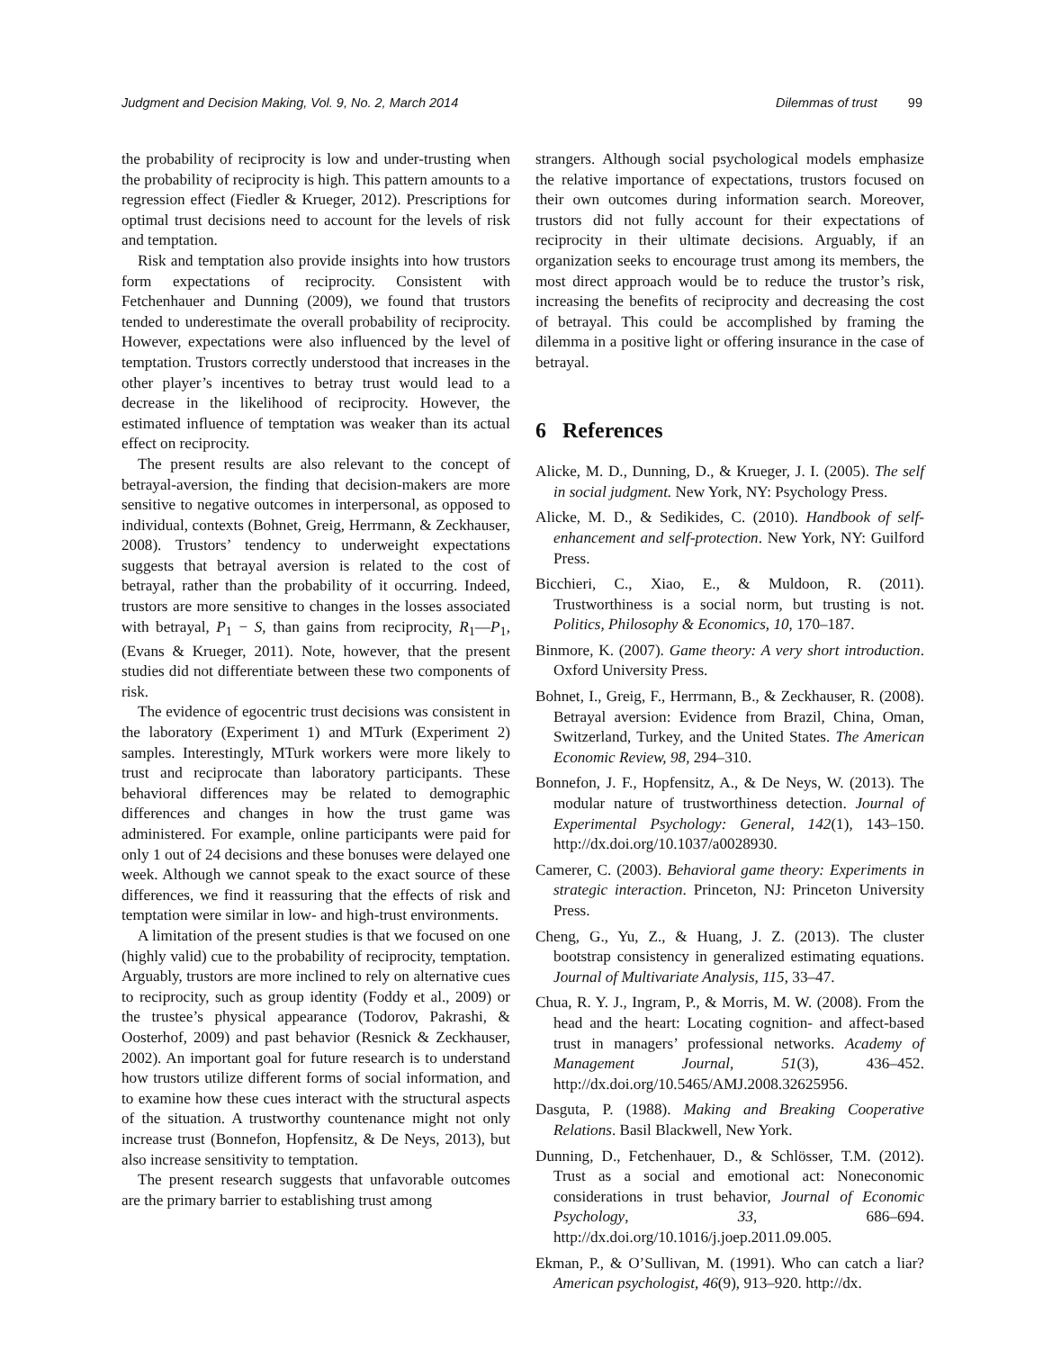Judgment and Decision Making, Vol. 9, No. 2, March 2014 Dilemmas of trust 99
the probability of reciprocity is low and under-trusting when the probability of reciprocity is high. This pattern amounts to a regression effect (Fiedler & Krueger, 2012). Prescriptions for optimal trust decisions need to account for the levels of risk and temptation.
Risk and temptation also provide insights into how trustors form expectations of reciprocity. Consistent with Fetchenhauer and Dunning (2009), we found that trustors tended to underestimate the overall probability of reciprocity. However, expectations were also influenced by the level of temptation. Trustors correctly understood that increases in the other player’s incentives to betray trust would lead to a decrease in the likelihood of reciprocity. However, the estimated influence of temptation was weaker than its actual effect on reciprocity.
The present results are also relevant to the concept of betrayal-aversion, the finding that decision-makers are more sensitive to negative outcomes in interpersonal, as opposed to individual, contexts (Bohnet, Greig, Herrmann, & Zeckhauser, 2008). Trustors’ tendency to underweight expectations suggests that betrayal aversion is related to the cost of betrayal, rather than the probability of it occurring. Indeed, trustors are more sensitive to changes in the losses associated with betrayal, P<sub>1</sub> − S, than gains from reciprocity, R<sub>1</sub>—P<sub>1</sub>, (Evans & Krueger, 2011). Note, however, that the present studies did not differentiate between these two components of risk.
The evidence of egocentric trust decisions was consistent in the laboratory (Experiment 1) and MTurk (Experiment 2) samples. Interestingly, MTurk workers were more likely to trust and reciprocate than laboratory participants. These behavioral differences may be related to demographic differences and changes in how the trust game was administered. For example, online participants were paid for only 1 out of 24 decisions and these bonuses were delayed one week. Although we cannot speak to the exact source of these differences, we find it reassuring that the effects of risk and temptation were similar in low- and high-trust environments.
A limitation of the present studies is that we focused on one (highly valid) cue to the probability of reciprocity, temptation. Arguably, trustors are more inclined to rely on alternative cues to reciprocity, such as group identity (Foddy et al., 2009) or the trustee’s physical appearance (Todorov, Pakrashi, & Oosterhof, 2009) and past behavior (Resnick & Zeckhauser, 2002). An important goal for future research is to understand how trustors utilize different forms of social information, and to examine how these cues interact with the structural aspects of the situation. A trustworthy countenance might not only increase trust (Bonnefon, Hopfensitz, & De Neys, 2013), but also increase sensitivity to temptation.
The present research suggests that unfavorable outcomes are the primary barrier to establishing trust among
strangers. Although social psychological models emphasize the relative importance of expectations, trustors focused on their own outcomes during information search. Moreover, trustors did not fully account for their expectations of reciprocity in their ultimate decisions. Arguably, if an organization seeks to encourage trust among its members, the most direct approach would be to reduce the trustor’s risk, increasing the benefits of reciprocity and decreasing the cost of betrayal. This could be accomplished by framing the dilemma in a positive light or offering insurance in the case of betrayal.
6 References
Alicke, M. D., Dunning, D., & Krueger, J. I. (2005). The self in social judgment. New York, NY: Psychology Press.
Alicke, M. D., & Sedikides, C. (2010). Handbook of self-enhancement and self-protection. New York, NY: Guilford Press.
Bicchieri, C., Xiao, E., & Muldoon, R. (2011). Trustworthiness is a social norm, but trusting is not. Politics, Philosophy & Economics, 10, 170–187.
Binmore, K. (2007). Game theory: A very short introduction. Oxford University Press.
Bohnet, I., Greig, F., Herrmann, B., & Zeckhauser, R. (2008). Betrayal aversion: Evidence from Brazil, China, Oman, Switzerland, Turkey, and the United States. The American Economic Review, 98, 294–310.
Bonnefon, J. F., Hopfensitz, A., & De Neys, W. (2013). The modular nature of trustworthiness detection. Journal of Experimental Psychology: General, 142(1), 143–150. http://dx.doi.org/10.1037/a0028930.
Camerer, C. (2003). Behavioral game theory: Experiments in strategic interaction. Princeton, NJ: Princeton University Press.
Cheng, G., Yu, Z., & Huang, J. Z. (2013). The cluster bootstrap consistency in generalized estimating equations. Journal of Multivariate Analysis, 115, 33–47.
Chua, R. Y. J., Ingram, P., & Morris, M. W. (2008). From the head and the heart: Locating cognition- and affect-based trust in managers’ professional networks. Academy of Management Journal, 51(3), 436–452. http://dx.doi.org/10.5465/AMJ.2008.32625956.
Dasguta, P. (1988). Making and Breaking Cooperative Relations. Basil Blackwell, New York.
Dunning, D., Fetchenhauer, D., & Schlösser, T.M. (2012). Trust as a social and emotional act: Noneconomic considerations in trust behavior, Journal of Economic Psychology, 33, 686–694. http://dx.doi.org/10.1016/j.joep.2011.09.005.
Ekman, P., & O’Sullivan, M. (1991). Who can catch a liar? American psychologist, 46(9), 913–920. http://dx.